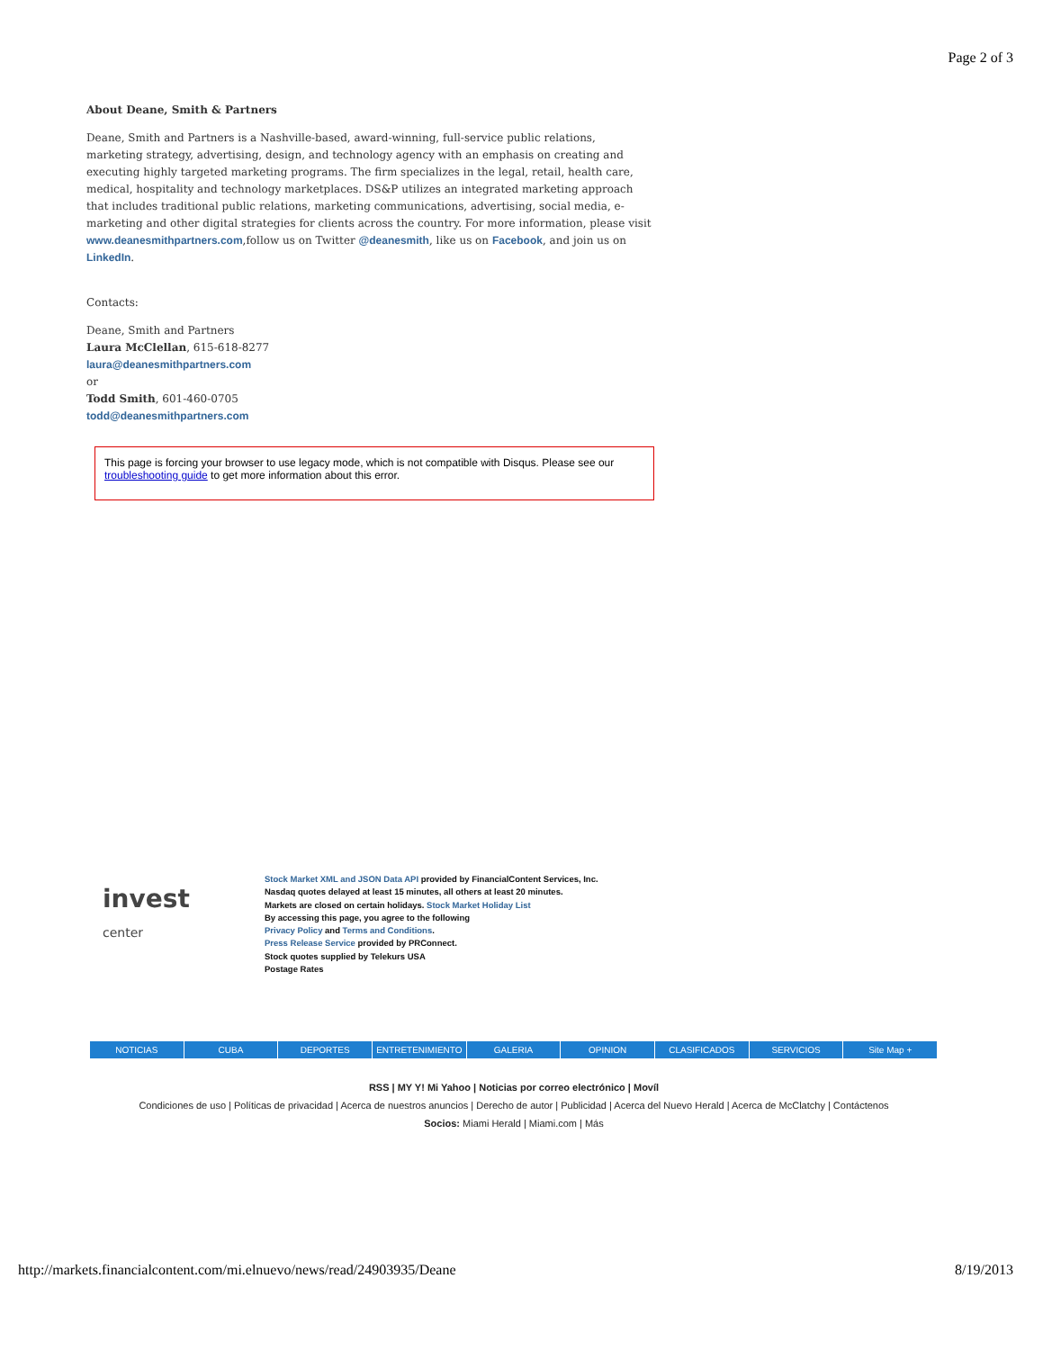Page 2 of 3
About Deane, Smith & Partners
Deane, Smith and Partners is a Nashville-based, award-winning, full-service public relations, marketing strategy, advertising, design, and technology agency with an emphasis on creating and executing highly targeted marketing programs. The firm specializes in the legal, retail, health care, medical, hospitality and technology marketplaces. DS&P utilizes an integrated marketing approach that includes traditional public relations, marketing communications, advertising, social media, e-marketing and other digital strategies for clients across the country. For more information, please visit www.deanesmithpartners.com,follow us on Twitter @deanesmith, like us on Facebook, and join us on LinkedIn.
Contacts:
Deane, Smith and Partners
Laura McClellan, 615-618-8277
laura@deanesmithpartners.com
or
Todd Smith, 601-460-0705
todd@deanesmithpartners.com
This page is forcing your browser to use legacy mode, which is not compatible with Disqus. Please see our troubleshooting guide to get more information about this error.
invest
center
Stock Market XML and JSON Data API provided by FinancialContent Services, Inc.
Nasdaq quotes delayed at least 15 minutes, all others at least 20 minutes.
Markets are closed on certain holidays. Stock Market Holiday List
By accessing this page, you agree to the following
Privacy Policy and Terms and Conditions.
Press Release Service provided by PRConnect.
Stock quotes supplied by Telekurs USA
Postage Rates
NOTICIAS CUBA DEPORTES ENTRETENIMIENTO GALERIA OPINION CLASIFICADOS SERVICIOS Site Map +
RSS | MY Y! Mi Yahoo | Noticias por correo electrónico | Movíl
Condiciones de uso | Políticas de privacidad | Acerca de nuestros anuncios | Derecho de autor | Publicidad | Acerca del Nuevo Herald | Acerca de McClatchy | Contáctenos
Socios: Miami Herald | Miami.com | Más
http://markets.financialcontent.com/mi.elnuevo/news/read/24903935/Deane 8/19/2013